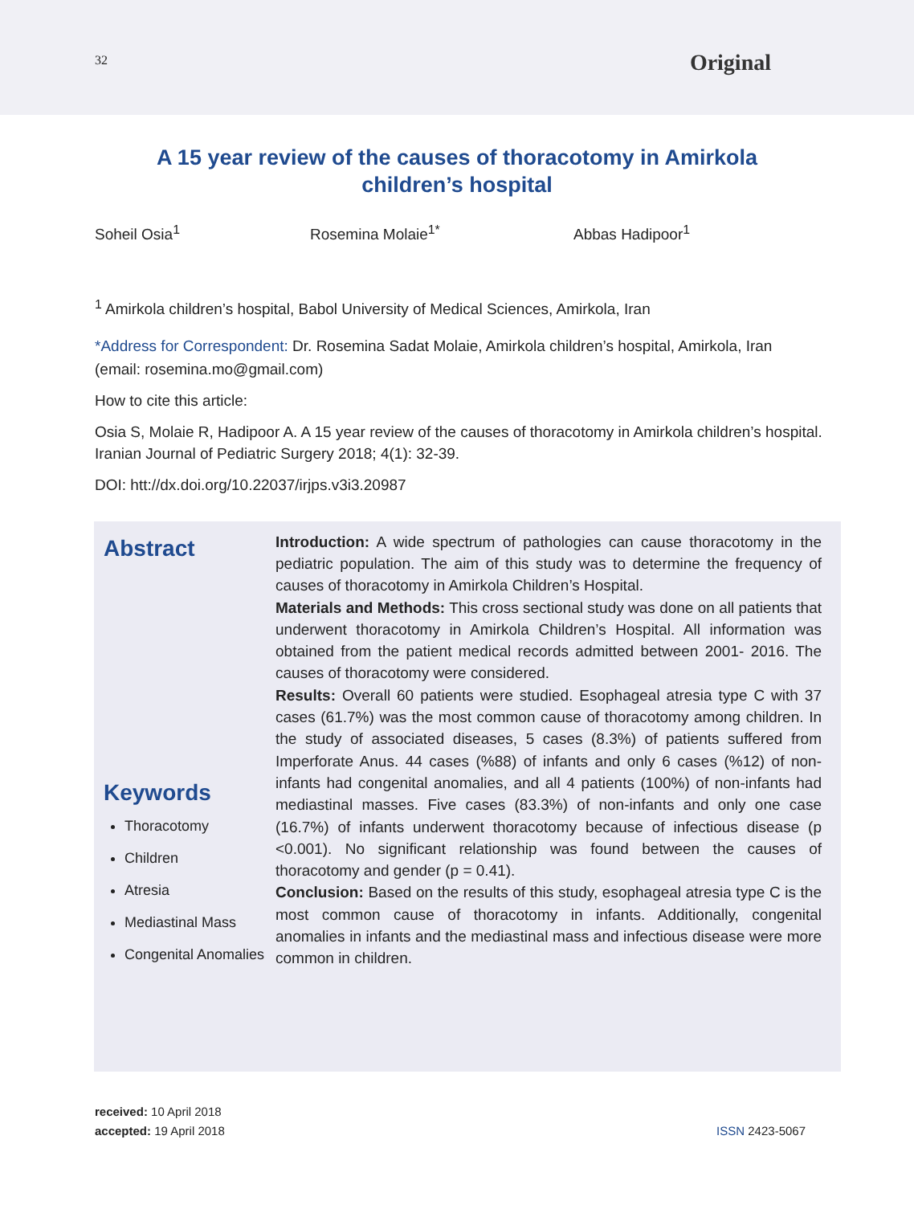32
Original
A 15 year review of the causes of thoracotomy in Amirkola children’s hospital
Soheil Osia<sup>1</sup> Rosemina Molaie<sup>1*</sup> Abbas Hadipoor<sup>1</sup>
<sup>1</sup> Amirkola children’s hospital, Babol University of Medical Sciences, Amirkola, Iran
*Address for Correspondent: Dr. Rosemina Sadat Molaie, Amirkola children’s hospital, Amirkola, Iran
(email: rosemina.mo@gmail.com)
How to cite this article:
Osia S, Molaie R, Hadipoor A. A 15 year review of the causes of thoracotomy in Amirkola children’s hospital. Iranian Journal of Pediatric Surgery 2018; 4(1): 32-39.
DOI: htt://dx.doi.org/10.22037/irjps.v3i3.20987
Abstract
Keywords
Thoracotomy
Children
Atresia
Mediastinal Mass
Congenital Anomalies
Introduction: A wide spectrum of pathologies can cause thoracotomy in the pediatric population. The aim of this study was to determine the frequency of causes of thoracotomy in Amirkola Children’s Hospital.
Materials and Methods: This cross sectional study was done on all patients that underwent thoracotomy in Amirkola Children’s Hospital. All information was obtained from the patient medical records admitted between 2001- 2016. The causes of thoracotomy were considered.
Results: Overall 60 patients were studied. Esophageal atresia type C with 37 cases (61.7%) was the most common cause of thoracotomy among children. In the study of associated diseases, 5 cases (8.3%) of patients suffered from Imperforate Anus. 44 cases (%88) of infants and only 6 cases (%12) of non-infants had congenital anomalies, and all 4 patients (100%) of non-infants had mediastinal masses. Five cases (83.3%) of non-infants and only one case (16.7%) of infants underwent thoracotomy because of infectious disease (p <0.001). No significant relationship was found between the causes of thoracotomy and gender (p = 0.41).
Conclusion: Based on the results of this study, esophageal atresia type C is the most common cause of thoracotomy in infants. Additionally, congenital anomalies in infants and the mediastinal mass and infectious disease were more common in children.
received: 10 April 2018
accepted: 19 April 2018
ISSN 2423-5067